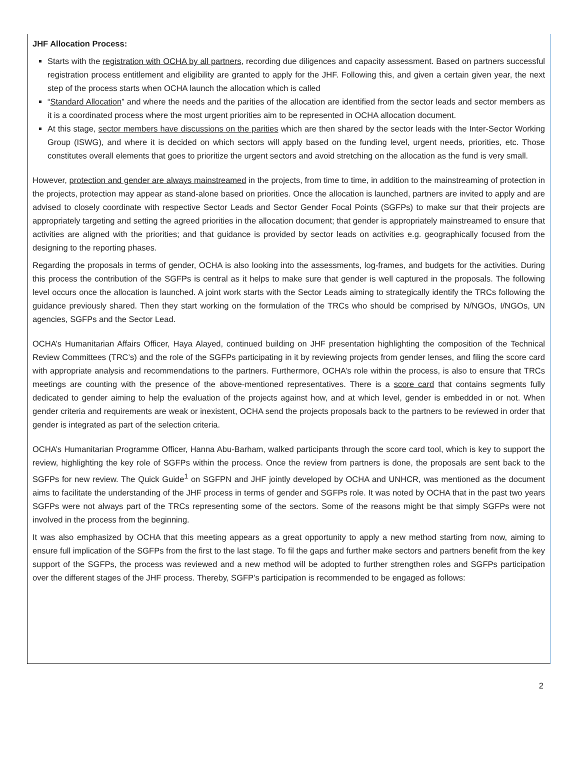JHF Allocation Process:
Starts with the registration with OCHA by all partners, recording due diligences and capacity assessment. Based on partners successful registration process entitlement and eligibility are granted to apply for the JHF. Following this, and given a certain given year, the next step of the process starts when OCHA launch the allocation which is called
“Standard Allocation” and where the needs and the parities of the allocation are identified from the sector leads and sector members as it is a coordinated process where the most urgent priorities aim to be represented in OCHA allocation document.
At this stage, sector members have discussions on the parities which are then shared by the sector leads with the Inter-Sector Working Group (ISWG), and where it is decided on which sectors will apply based on the funding level, urgent needs, priorities, etc. Those constitutes overall elements that goes to prioritize the urgent sectors and avoid stretching on the allocation as the fund is very small.
However, protection and gender are always mainstreamed in the projects, from time to time, in addition to the mainstreaming of protection in the projects, protection may appear as stand-alone based on priorities. Once the allocation is launched, partners are invited to apply and are advised to closely coordinate with respective Sector Leads and Sector Gender Focal Points (SGFPs) to make sur that their projects are appropriately targeting and setting the agreed priorities in the allocation document; that gender is appropriately mainstreamed to ensure that activities are aligned with the priorities; and that guidance is provided by sector leads on activities e.g. geographically focused from the designing to the reporting phases.
Regarding the proposals in terms of gender, OCHA is also looking into the assessments, log-frames, and budgets for the activities. During this process the contribution of the SGFPs is central as it helps to make sure that gender is well captured in the proposals. The following level occurs once the allocation is launched. A joint work starts with the Sector Leads aiming to strategically identify the TRCs following the guidance previously shared. Then they start working on the formulation of the TRCs who should be comprised by N/NGOs, I/NGOs, UN agencies, SGFPs and the Sector Lead.
OCHA’s Humanitarian Affairs Officer, Haya Alayed, continued building on JHF presentation highlighting the composition of the Technical Review Committees (TRC’s) and the role of the SGFPs participating in it by reviewing projects from gender lenses, and filing the score card with appropriate analysis and recommendations to the partners. Furthermore, OCHA’s role within the process, is also to ensure that TRCs meetings are counting with the presence of the above-mentioned representatives. There is a score card that contains segments fully dedicated to gender aiming to help the evaluation of the projects against how, and at which level, gender is embedded in or not. When gender criteria and requirements are weak or inexistent, OCHA send the projects proposals back to the partners to be reviewed in order that gender is integrated as part of the selection criteria.
OCHA’s Humanitarian Programme Officer, Hanna Abu-Barham, walked participants through the score card tool, which is key to support the review, highlighting the key role of SGFPs within the process. Once the review from partners is done, the proposals are sent back to the SGFPs for new review. The Quick Guide<sup>1</sup> on SGFPN and JHF jointly developed by OCHA and UNHCR, was mentioned as the document aims to facilitate the understanding of the JHF process in terms of gender and SGFPs role. It was noted by OCHA that in the past two years SGFPs were not always part of the TRCs representing some of the sectors. Some of the reasons might be that simply SGFPs were not involved in the process from the beginning.
It was also emphasized by OCHA that this meeting appears as a great opportunity to apply a new method starting from now, aiming to ensure full implication of the SGFPs from the first to the last stage. To fil the gaps and further make sectors and partners benefit from the key support of the SGFPs, the process was reviewed and a new method will be adopted to further strengthen roles and SGFPs participation over the different stages of the JHF process. Thereby, SGFP’s participation is recommended to be engaged as follows:
2